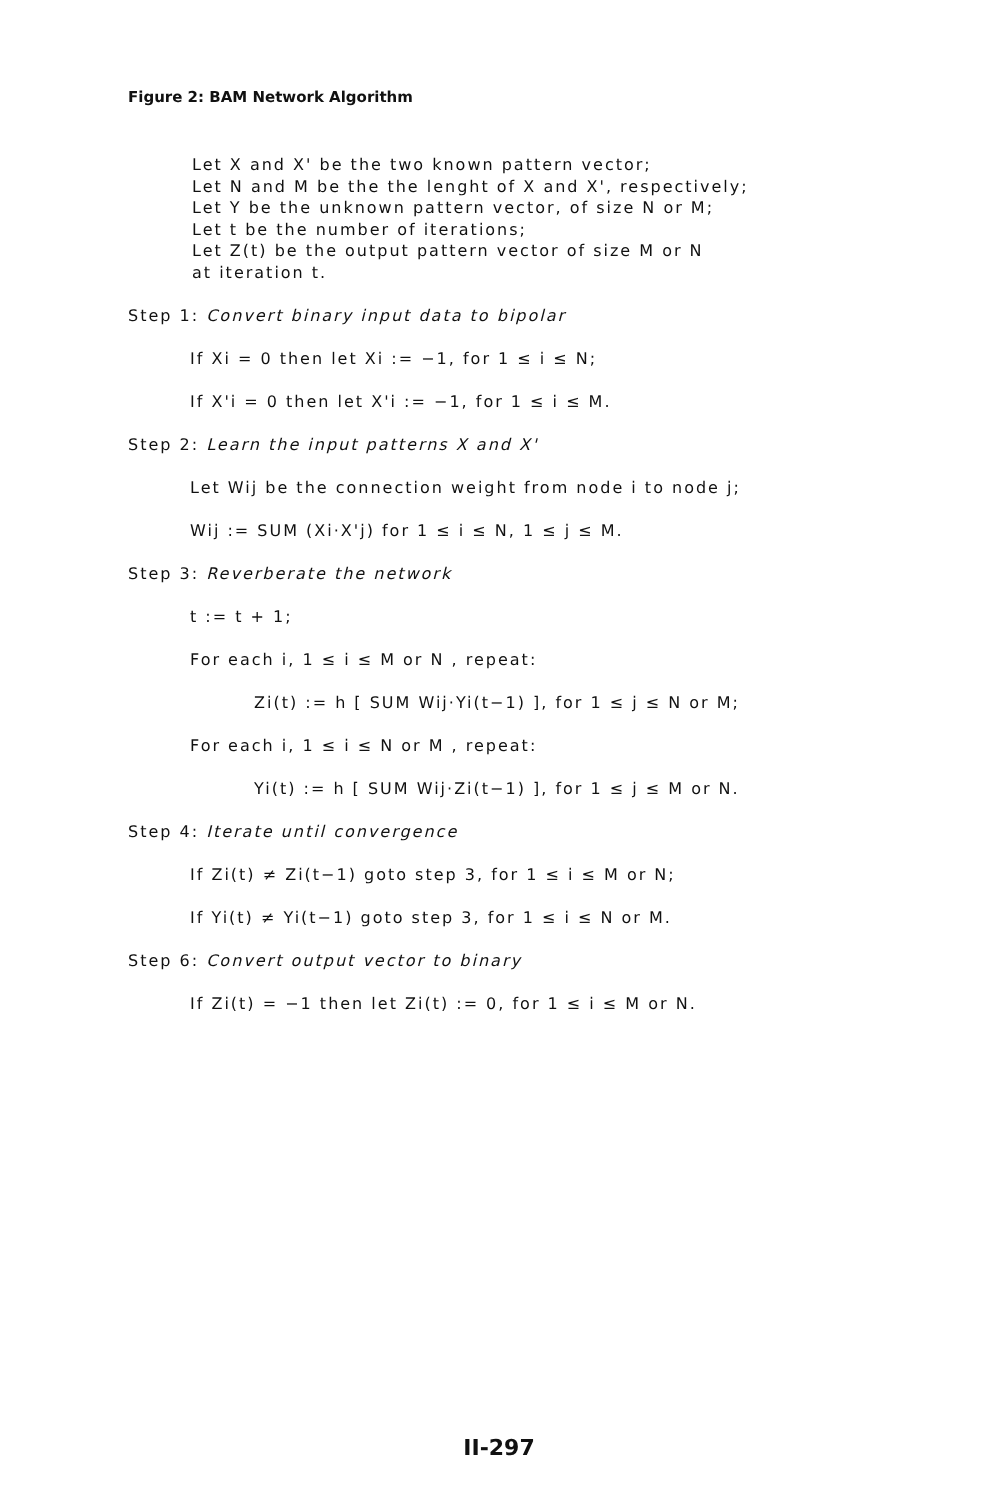Figure 2: BAM Network Algorithm
Let X and X' be the two known pattern vector;
Let N and M be the the lenght of X and X', respectively;
Let Y be the unknown pattern vector, of size N or M;
Let t be the number of iterations;
Let Z(t) be the output pattern vector of size M or N
at iteration t.
Step 1: Convert binary input data to bipolar
If Xi = 0 then let Xi := −1, for 1 ≤ i ≤ N;
If X'i = 0 then let X'i := −1, for 1 ≤ i ≤ M.
Step 2: Learn the input patterns X and X'
Let Wij be the connection weight from node i to node j;
Wij := SUM (Xi·X'j) for 1 ≤ i ≤ N, 1 ≤ j ≤ M.
Step 3: Reverberate the network
t := t + 1;
For each i, 1 ≤ i ≤ M or N , repeat:
Zi(t) := h [ SUM Wij·Yi(t−1) ], for 1 ≤ j ≤ N or M;
For each i, 1 ≤ i ≤ N or M , repeat:
Yi(t) := h [ SUM Wij·Zi(t−1) ], for 1 ≤ j ≤ M or N.
Step 4: Iterate until convergence
If Zi(t) ≠ Zi(t−1) goto step 3, for 1 ≤ i ≤ M or N;
If Yi(t) ≠ Yi(t−1) goto step 3, for 1 ≤ i ≤ N or M.
Step 6: Convert output vector to binary
If Zi(t) = −1 then let Zi(t) := 0, for 1 ≤ i ≤ M or N.
II-297